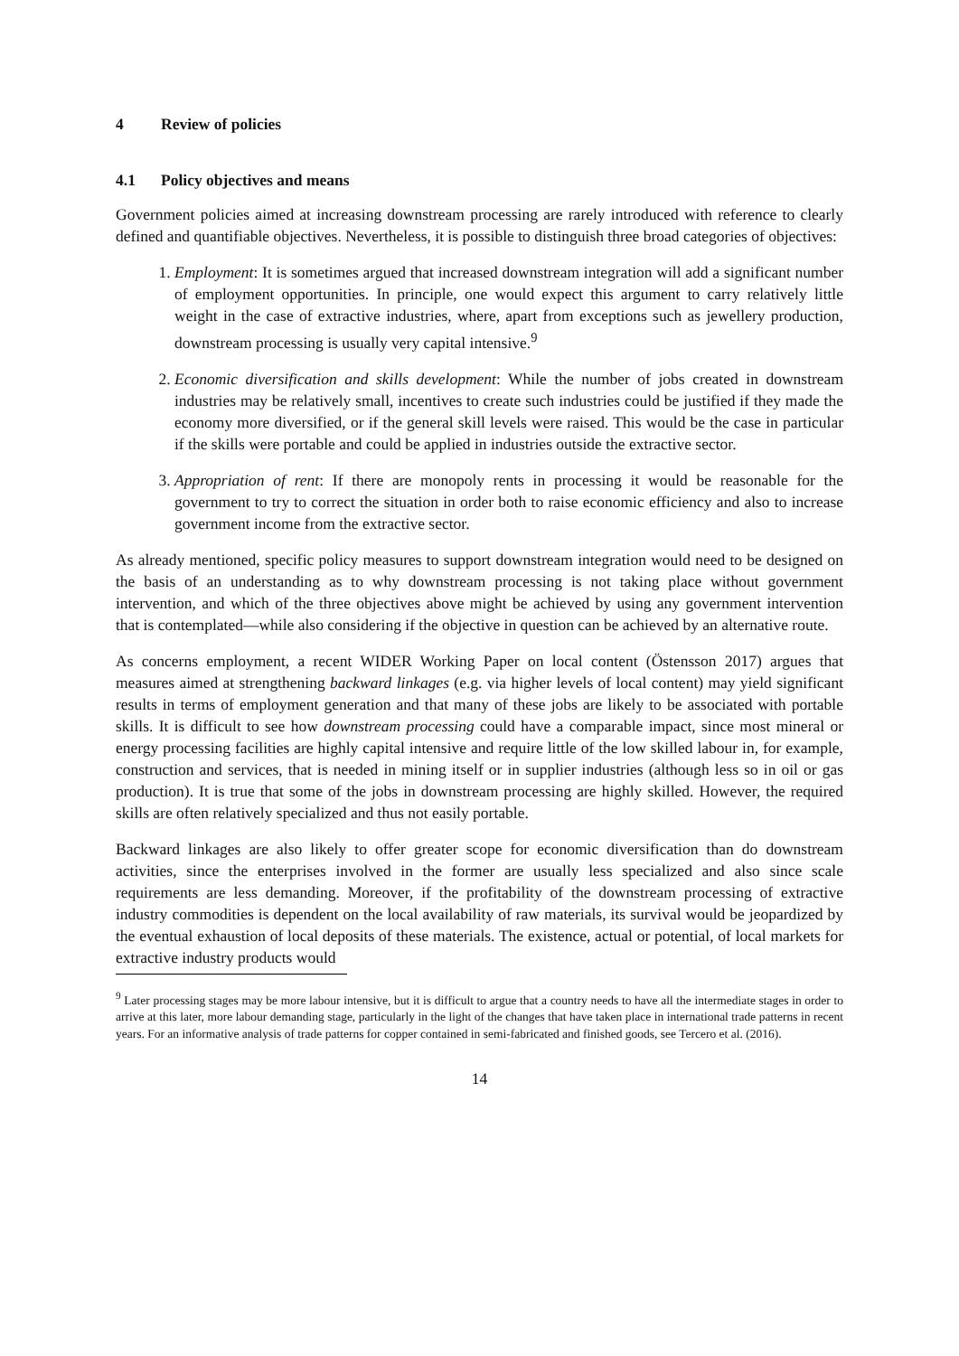4 Review of policies
4.1 Policy objectives and means
Government policies aimed at increasing downstream processing are rarely introduced with reference to clearly defined and quantifiable objectives. Nevertheless, it is possible to distinguish three broad categories of objectives:
1. Employment: It is sometimes argued that increased downstream integration will add a significant number of employment opportunities. In principle, one would expect this argument to carry relatively little weight in the case of extractive industries, where, apart from exceptions such as jewellery production, downstream processing is usually very capital intensive.<sup>9</sup>
2. Economic diversification and skills development: While the number of jobs created in downstream industries may be relatively small, incentives to create such industries could be justified if they made the economy more diversified, or if the general skill levels were raised. This would be the case in particular if the skills were portable and could be applied in industries outside the extractive sector.
3. Appropriation of rent: If there are monopoly rents in processing it would be reasonable for the government to try to correct the situation in order both to raise economic efficiency and also to increase government income from the extractive sector.
As already mentioned, specific policy measures to support downstream integration would need to be designed on the basis of an understanding as to why downstream processing is not taking place without government intervention, and which of the three objectives above might be achieved by using any government intervention that is contemplated—while also considering if the objective in question can be achieved by an alternative route.
As concerns employment, a recent WIDER Working Paper on local content (Östensson 2017) argues that measures aimed at strengthening backward linkages (e.g. via higher levels of local content) may yield significant results in terms of employment generation and that many of these jobs are likely to be associated with portable skills. It is difficult to see how downstream processing could have a comparable impact, since most mineral or energy processing facilities are highly capital intensive and require little of the low skilled labour in, for example, construction and services, that is needed in mining itself or in supplier industries (although less so in oil or gas production). It is true that some of the jobs in downstream processing are highly skilled. However, the required skills are often relatively specialized and thus not easily portable.
Backward linkages are also likely to offer greater scope for economic diversification than do downstream activities, since the enterprises involved in the former are usually less specialized and also since scale requirements are less demanding. Moreover, if the profitability of the downstream processing of extractive industry commodities is dependent on the local availability of raw materials, its survival would be jeopardized by the eventual exhaustion of local deposits of these materials. The existence, actual or potential, of local markets for extractive industry products would
<sup>9</sup> Later processing stages may be more labour intensive, but it is difficult to argue that a country needs to have all the intermediate stages in order to arrive at this later, more labour demanding stage, particularly in the light of the changes that have taken place in international trade patterns in recent years. For an informative analysis of trade patterns for copper contained in semi-fabricated and finished goods, see Tercero et al. (2016).
14